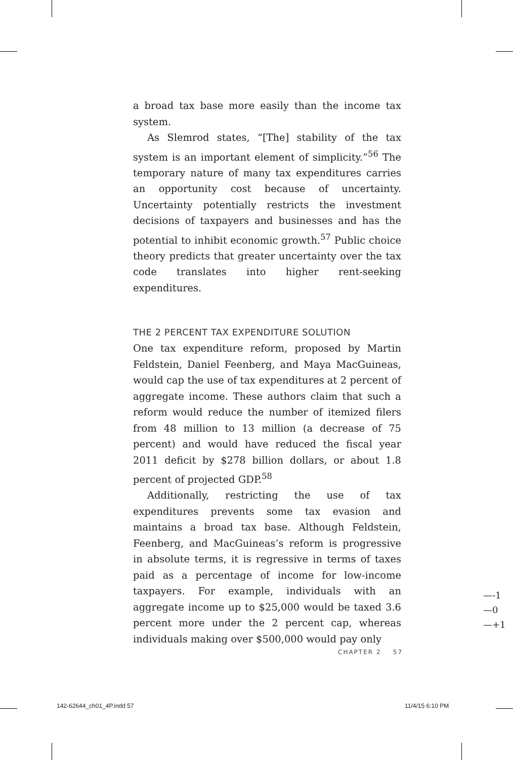a broad tax base more easily than the income tax system.
As Slemrod states, “[The] stability of the tax system is an important element of simplicity.”<sup>56</sup> The temporary nature of many tax expenditures carries an opportunity cost because of uncertainty. Uncertainty potentially restricts the investment decisions of taxpayers and businesses and has the potential to inhibit economic growth.<sup>57</sup> Public choice theory predicts that greater uncertainty over the tax code translates into higher rent-seeking expenditures.
THE 2 PERCENT TAX EXPENDITURE SOLUTION
One tax expenditure reform, proposed by Martin Feldstein, Daniel Feenberg, and Maya MacGuineas, would cap the use of tax expenditures at 2 percent of aggregate income. These authors claim that such a reform would reduce the number of itemized filers from 48 million to 13 million (a decrease of 75 percent) and would have reduced the fiscal year 2011 deficit by $278 billion dollars, or about 1.8 percent of projected GDP.<sup>58</sup>
Additionally, restricting the use of tax expenditures prevents some tax evasion and maintains a broad tax base. Although Feldstein, Feenberg, and MacGuineas’s reform is progressive in absolute terms, it is regressive in terms of taxes paid as a percentage of income for low-income taxpayers. For example, individuals with an aggregate income up to $25,000 would be taxed 3.6 percent more under the 2 percent cap, whereas individuals making over $500,000 would pay only
—-1
—0
—+1
CHAPTER 2 57
142-62644_ch01_4P.indd 57 11/4/15 6:10 PM